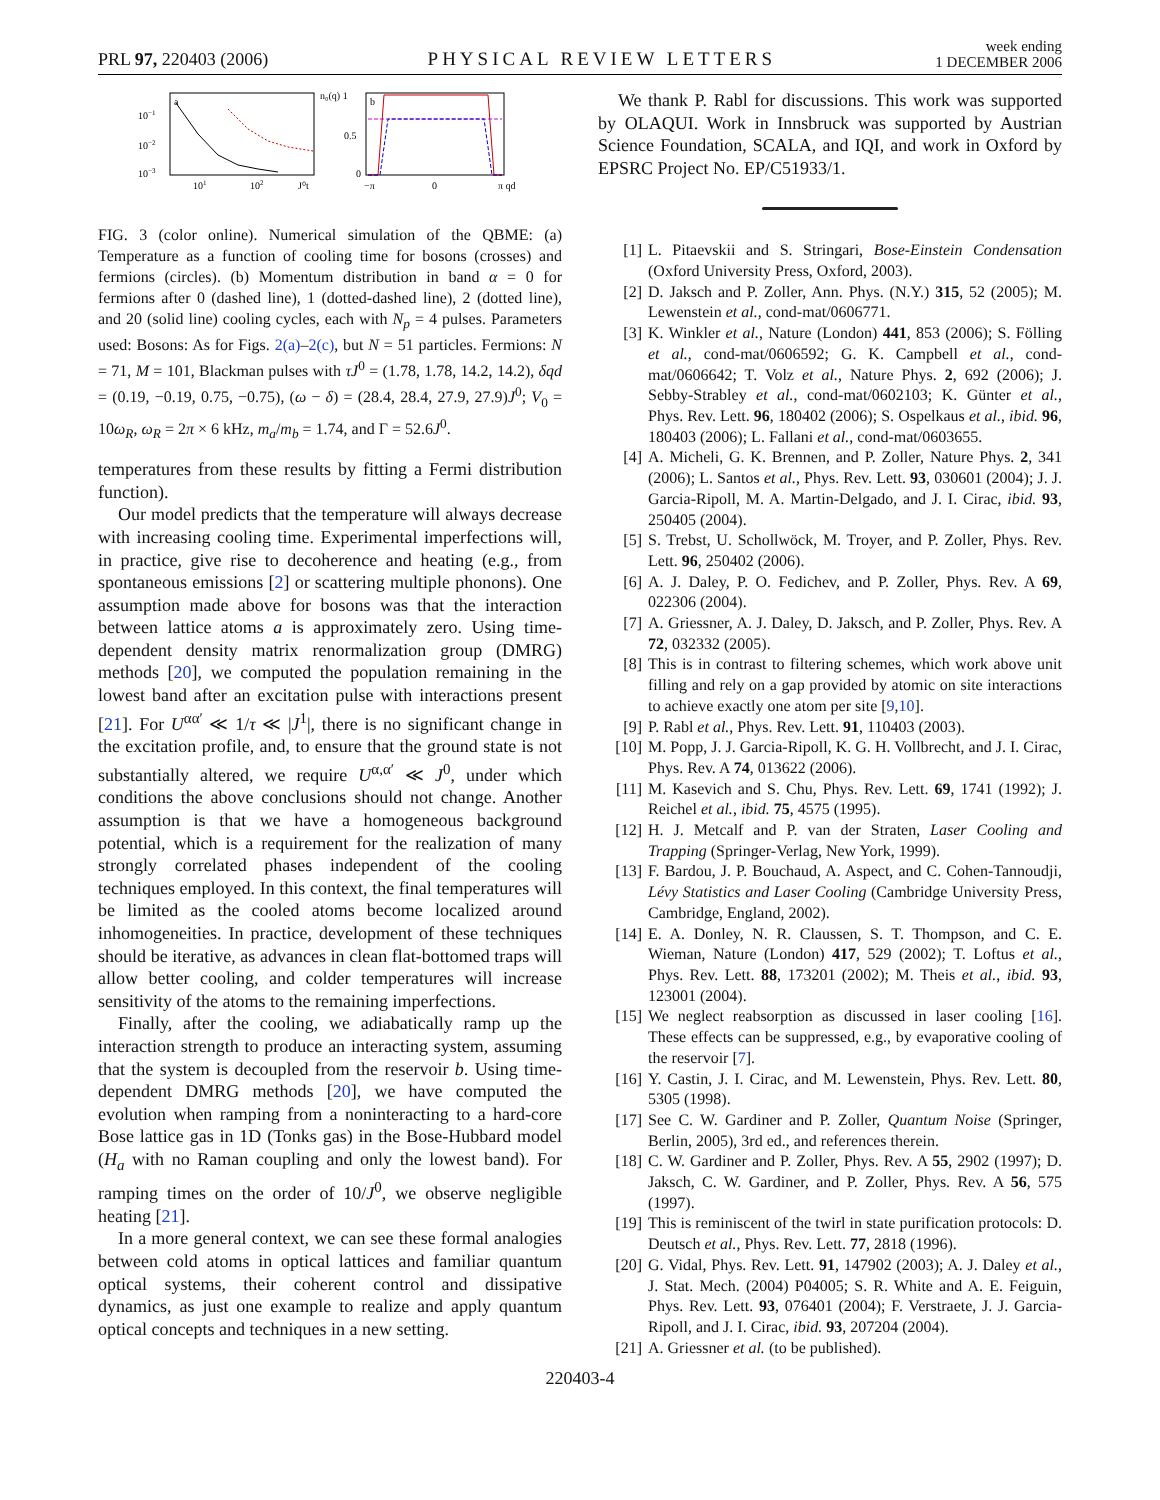PRL 97, 220403 (2006)
PHYSICAL REVIEW LETTERS
week ending
1 DECEMBER 2006
a
10−1
10−2
10−3
101
102
J⁰t
n₀(q) 1
0.5
0
b
−π
0
π qd
FIG. 3 (color online). Numerical simulation of the QBME: (a) Temperature as a function of cooling time for bosons (crosses) and fermions (circles). (b) Momentum distribution in band α = 0 for fermions after 0 (dashed line), 1 (dotted-dashed line), 2 (dotted line), and 20 (solid line) cooling cycles, each with N<sub>p</sub> = 4 pulses. Parameters used: Bosons: As for Figs. 2(a)–2(c), but N = 51 particles. Fermions: N = 71, M = 101, Blackman pulses with τJ<sup>0</sup> = (1.78, 1.78, 14.2, 14.2), δqd = (0.19, −0.19, 0.75, −0.75), (ω − δ) = (28.4, 28.4, 27.9, 27.9)J<sup>0</sup>; V<sub>0</sub> = 10ω<sub>R</sub>, ω<sub>R</sub> = 2π × 6 kHz, m<sub>a</sub>/m<sub>b</sub> = 1.74, and Γ = 52.6J<sup>0</sup>.
temperatures from these results by fitting a Fermi distribution function).
Our model predicts that the temperature will always decrease with increasing cooling time. Experimental imperfections will, in practice, give rise to decoherence and heating (e.g., from spontaneous emissions [2] or scattering multiple phonons). One assumption made above for bosons was that the interaction between lattice atoms a is approximately zero. Using time-dependent density matrix renormalization group (DMRG) methods [20], we computed the population remaining in the lowest band after an excitation pulse with interactions present [21]. For U<sup>αα′</sup> ≪ 1/τ ≪ |J<sup>1</sup>|, there is no significant change in the excitation profile, and, to ensure that the ground state is not substantially altered, we require U<sup>α,α′</sup> ≪ J<sup>0</sup>, under which conditions the above conclusions should not change. Another assumption is that we have a homogeneous background potential, which is a requirement for the realization of many strongly correlated phases independent of the cooling techniques employed. In this context, the final temperatures will be limited as the cooled atoms become localized around inhomogeneities. In practice, development of these techniques should be iterative, as advances in clean flat-bottomed traps will allow better cooling, and colder temperatures will increase sensitivity of the atoms to the remaining imperfections.
Finally, after the cooling, we adiabatically ramp up the interaction strength to produce an interacting system, assuming that the system is decoupled from the reservoir b. Using time-dependent DMRG methods [20], we have computed the evolution when ramping from a noninteracting to a hard-core Bose lattice gas in 1D (Tonks gas) in the Bose-Hubbard model (H<sub>a</sub> with no Raman coupling and only the lowest band). For ramping times on the order of 10/J<sup>0</sup>, we observe negligible heating [21].
In a more general context, we can see these formal analogies between cold atoms in optical lattices and familiar quantum optical systems, their coherent control and dissipative dynamics, as just one example to realize and apply quantum optical concepts and techniques in a new setting.
We thank P. Rabl for discussions. This work was supported by OLAQUI. Work in Innsbruck was supported by Austrian Science Foundation, SCALA, and IQI, and work in Oxford by EPSRC Project No. EP/C51933/1.
[1] L. Pitaevskii and S. Stringari, Bose-Einstein Condensation (Oxford University Press, Oxford, 2003).
[2] D. Jaksch and P. Zoller, Ann. Phys. (N.Y.) 315, 52 (2005); M. Lewenstein et al., cond-mat/0606771.
[3] K. Winkler et al., Nature (London) 441, 853 (2006); S. Fölling et al., cond-mat/0606592; G. K. Campbell et al., cond-mat/0606642; T. Volz et al., Nature Phys. 2, 692 (2006); J. Sebby-Strabley et al., cond-mat/0602103; K. Günter et al., Phys. Rev. Lett. 96, 180402 (2006); S. Ospelkaus et al., ibid. 96, 180403 (2006); L. Fallani et al., cond-mat/0603655.
[4] A. Micheli, G. K. Brennen, and P. Zoller, Nature Phys. 2, 341 (2006); L. Santos et al., Phys. Rev. Lett. 93, 030601 (2004); J. J. Garcia-Ripoll, M. A. Martin-Delgado, and J. I. Cirac, ibid. 93, 250405 (2004).
[5] S. Trebst, U. Schollwöck, M. Troyer, and P. Zoller, Phys. Rev. Lett. 96, 250402 (2006).
[6] A. J. Daley, P. O. Fedichev, and P. Zoller, Phys. Rev. A 69, 022306 (2004).
[7] A. Griessner, A. J. Daley, D. Jaksch, and P. Zoller, Phys. Rev. A 72, 032332 (2005).
[8] This is in contrast to filtering schemes, which work above unit filling and rely on a gap provided by atomic on site interactions to achieve exactly one atom per site [9,10].
[9] P. Rabl et al., Phys. Rev. Lett. 91, 110403 (2003).
[10] M. Popp, J. J. Garcia-Ripoll, K. G. H. Vollbrecht, and J. I. Cirac, Phys. Rev. A 74, 013622 (2006).
[11] M. Kasevich and S. Chu, Phys. Rev. Lett. 69, 1741 (1992); J. Reichel et al., ibid. 75, 4575 (1995).
[12] H. J. Metcalf and P. van der Straten, Laser Cooling and Trapping (Springer-Verlag, New York, 1999).
[13] F. Bardou, J. P. Bouchaud, A. Aspect, and C. Cohen-Tannoudji, Lévy Statistics and Laser Cooling (Cambridge University Press, Cambridge, England, 2002).
[14] E. A. Donley, N. R. Claussen, S. T. Thompson, and C. E. Wieman, Nature (London) 417, 529 (2002); T. Loftus et al., Phys. Rev. Lett. 88, 173201 (2002); M. Theis et al., ibid. 93, 123001 (2004).
[15] We neglect reabsorption as discussed in laser cooling [16]. These effects can be suppressed, e.g., by evaporative cooling of the reservoir [7].
[16] Y. Castin, J. I. Cirac, and M. Lewenstein, Phys. Rev. Lett. 80, 5305 (1998).
[17] See C. W. Gardiner and P. Zoller, Quantum Noise (Springer, Berlin, 2005), 3rd ed., and references therein.
[18] C. W. Gardiner and P. Zoller, Phys. Rev. A 55, 2902 (1997); D. Jaksch, C. W. Gardiner, and P. Zoller, Phys. Rev. A 56, 575 (1997).
[19] This is reminiscent of the twirl in state purification protocols: D. Deutsch et al., Phys. Rev. Lett. 77, 2818 (1996).
[20] G. Vidal, Phys. Rev. Lett. 91, 147902 (2003); A. J. Daley et al., J. Stat. Mech. (2004) P04005; S. R. White and A. E. Feiguin, Phys. Rev. Lett. 93, 076401 (2004); F. Verstraete, J. J. Garcia-Ripoll, and J. I. Cirac, ibid. 93, 207204 (2004).
[21] A. Griessner et al. (to be published).
220403-4